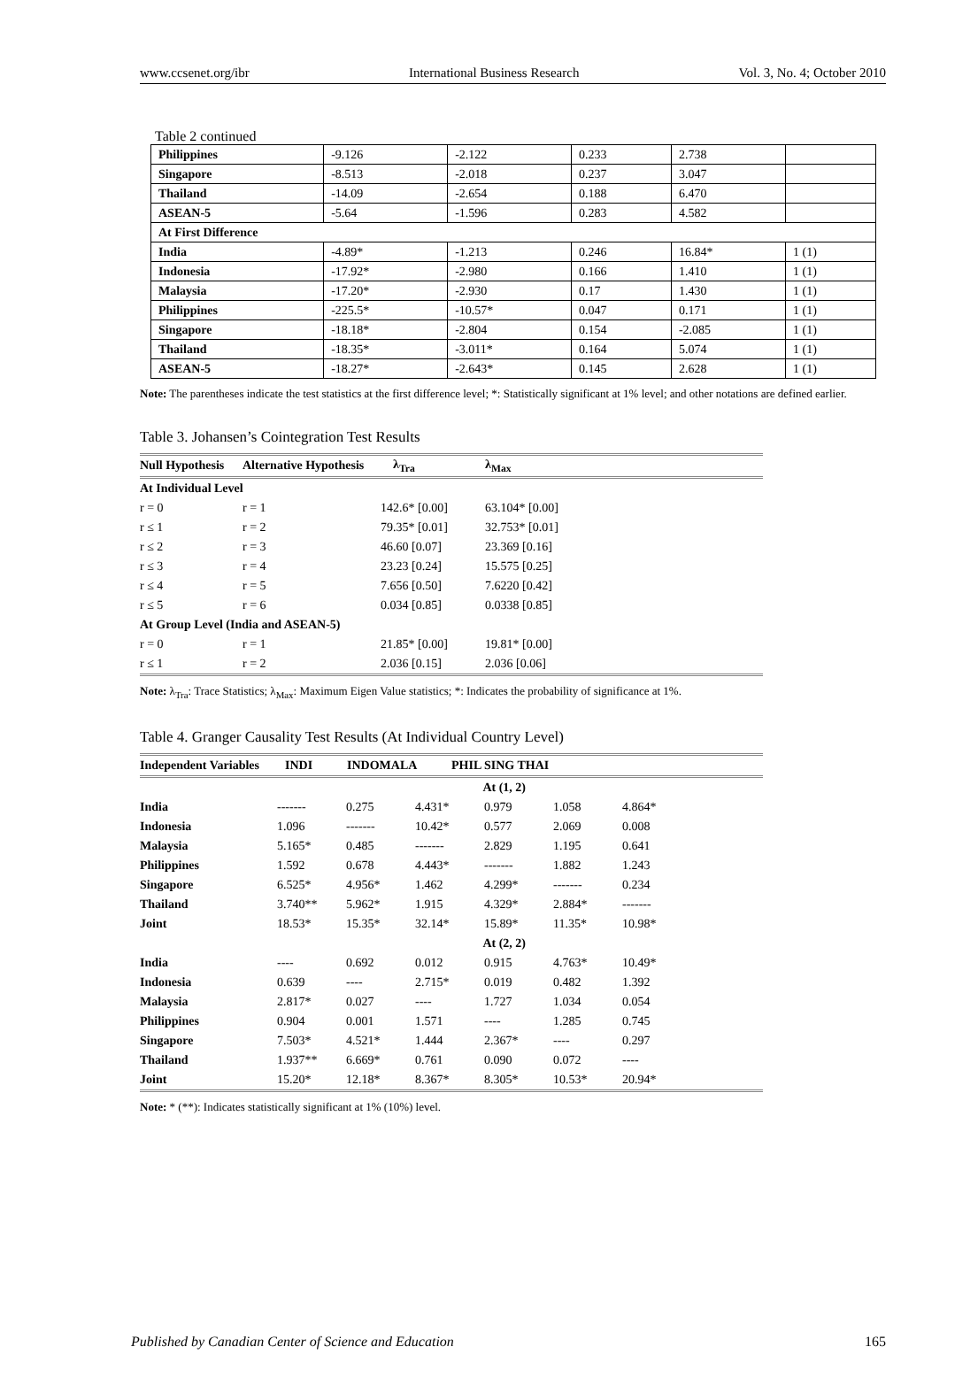www.ccsenet.org/ibr International Business Research Vol. 3, No. 4; October 2010
Table 2 continued
| Philippines | -9.126 | -2.122 | 0.233 | 2.738 | |
| Singapore | -8.513 | -2.018 | 0.237 | 3.047 | |
| Thailand | -14.09 | -2.654 | 0.188 | 6.470 | |
| ASEAN-5 | -5.64 | -1.596 | 0.283 | 4.582 | |
| At First Difference | | | | | |
| India | -4.89* | -1.213 | 0.246 | 16.84* | 1 (1) |
| Indonesia | -17.92* | -2.980 | 0.166 | 1.410 | 1 (1) |
| Malaysia | -17.20* | -2.930 | 0.17 | 1.430 | 1 (1) |
| Philippines | -225.5* | -10.57* | 0.047 | 0.171 | 1 (1) |
| Singapore | -18.18* | -2.804 | 0.154 | -2.085 | 1 (1) |
| Thailand | -18.35* | -3.011* | 0.164 | 5.074 | 1 (1) |
| ASEAN-5 | -18.27* | -2.643* | 0.145 | 2.628 | 1 (1) |
Note: The parentheses indicate the test statistics at the first difference level; *: Statistically significant at 1% level; and other notations are defined earlier.
Table 3. Johansen’s Cointegration Test Results
| Null Hypothesis | Alternative Hypothesis | λ<sub>Tra</sub> | λ<sub>Max</sub> |
| --- | --- | --- | --- |
| At Individual Level | | | |
| r = 0 | r = 1 | 142.6* [0.00] | 63.104* [0.00] |
| r ≤ 1 | r = 2 | 79.35* [0.01] | 32.753* [0.01] |
| r ≤ 2 | r = 3 | 46.60 [0.07] | 23.369 [0.16] |
| r ≤ 3 | r = 4 | 23.23 [0.24] | 15.575 [0.25] |
| r ≤ 4 | r = 5 | 7.656 [0.50] | 7.6220 [0.42] |
| r ≤ 5 | r = 6 | 0.034 [0.85] | 0.0338 [0.85] |
| At Group Level (India and ASEAN-5) | | | |
| r = 0 | r = 1 | 21.85* [0.00] | 19.81* [0.00] |
| r ≤ 1 | r = 2 | 2.036 [0.15] | 2.036 [0.06] |
Note: λ<sub>Tra</sub>: Trace Statistics; λ<sub>Max</sub>: Maximum Eigen Value statistics; *: Indicates the probability of significance at 1%.
Table 4. Granger Causality Test Results (At Individual Country Level)
| Independent Variables | INDI | INDOMALA | PHIL SING THAI |
| --- | --- | --- | --- |
| At (1, 2) | | | | | | |
| India | ------- | 0.275 | 4.431* | 0.979 | 1.058 | 4.864* |
| Indonesia | 1.096 | ------- | 10.42* | 0.577 | 2.069 | 0.008 |
| Malaysia | 5.165* | 0.485 | ------- | 2.829 | 1.195 | 0.641 |
| Philippines | 1.592 | 0.678 | 4.443* | ------- | 1.882 | 1.243 |
| Singapore | 6.525* | 4.956* | 1.462 | 4.299* | ------- | 0.234 |
| Thailand | 3.740** | 5.962* | 1.915 | 4.329* | 2.884* | ------- |
| Joint | 18.53* | 15.35* | 32.14* | 15.89* | 11.35* | 10.98* |
| At (2, 2) | | | | | | |
| India | ---- | 0.692 | 0.012 | 0.915 | 4.763* | 10.49* |
| Indonesia | 0.639 | ---- | 2.715* | 0.019 | 0.482 | 1.392 |
| Malaysia | 2.817* | 0.027 | ---- | 1.727 | 1.034 | 0.054 |
| Philippines | 0.904 | 0.001 | 1.571 | ---- | 1.285 | 0.745 |
| Singapore | 7.503* | 4.521* | 1.444 | 2.367* | ---- | 0.297 |
| Thailand | 1.937** | 6.669* | 0.761 | 0.090 | 0.072 | ---- |
| Joint | 15.20* | 12.18* | 8.367* | 8.305* | 10.53* | 20.94* |
Note: * (**): Indicates statistically significant at 1% (10%) level.
Published by Canadian Center of Science and Education 165